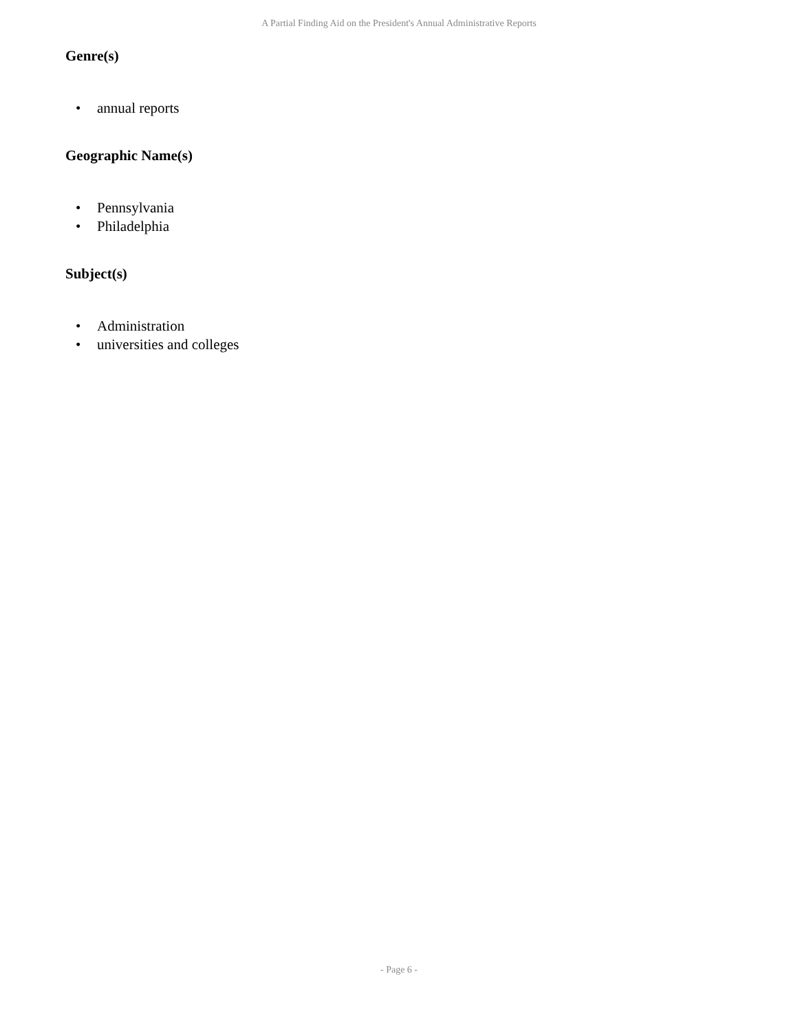A Partial Finding Aid on the President's Annual Administrative Reports
Genre(s)
• annual reports
Geographic Name(s)
• Pennsylvania
• Philadelphia
Subject(s)
• Administration
• universities and colleges
- Page 6 -